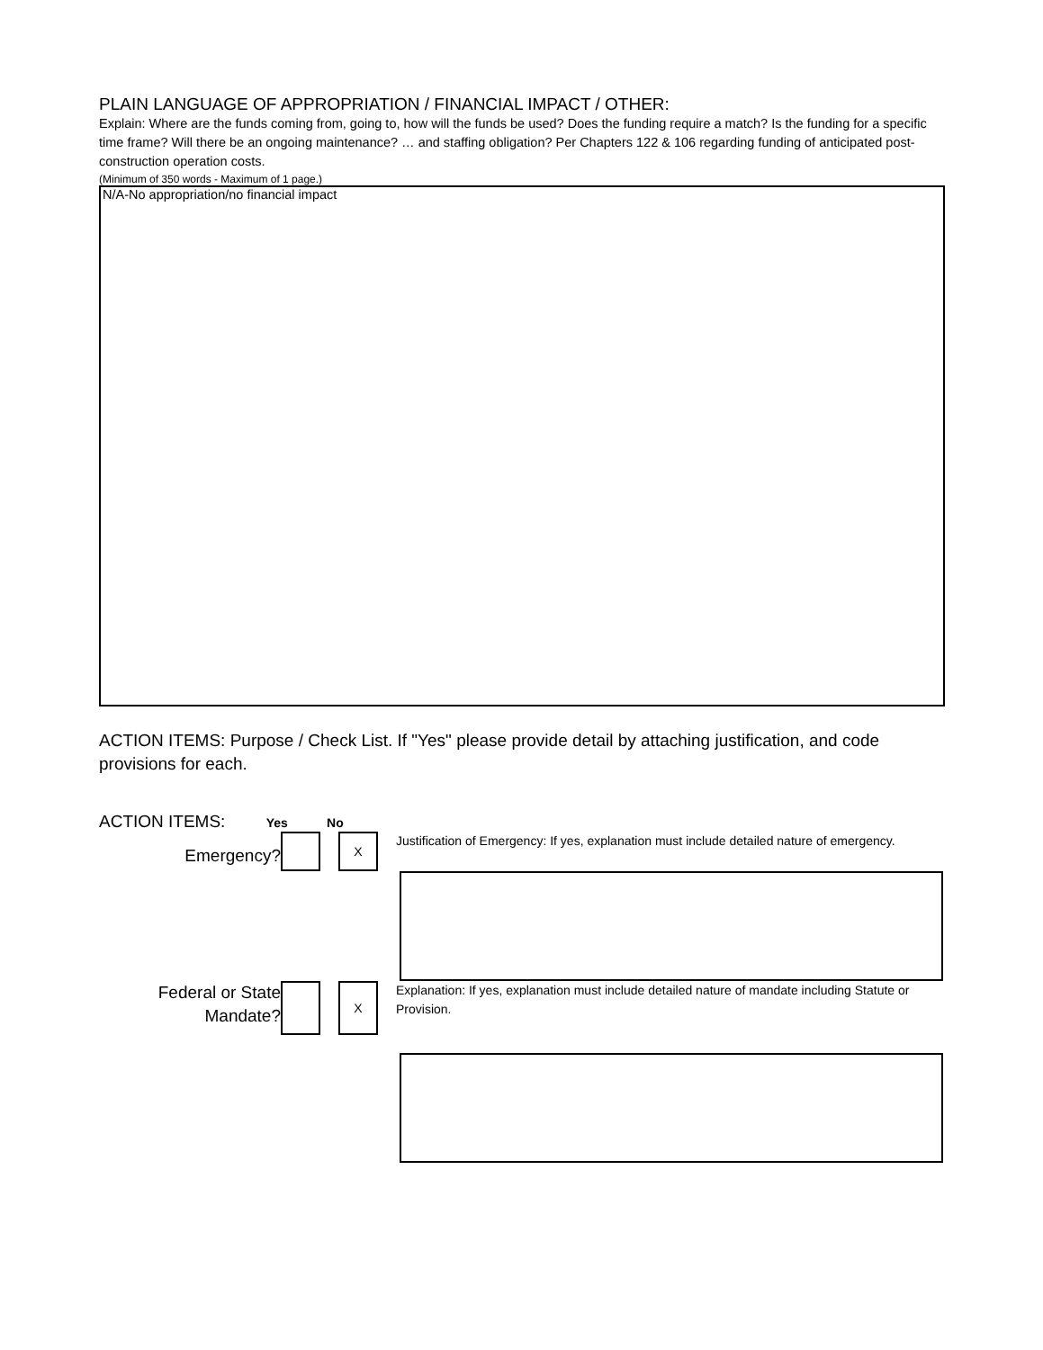PLAIN LANGUAGE OF APPROPRIATION / FINANCIAL IMPACT / OTHER:
Explain: Where are the funds coming from, going to, how will the funds be used? Does the funding require a match? Is the funding for a specific time frame? Will there be an ongoing maintenance? … and staffing obligation? Per Chapters 122 & 106 regarding funding of anticipated post-construction operation costs.
(Minimum of 350 words - Maximum of 1 page.)
N/A-No appropriation/no financial impact
ACTION ITEMS: Purpose / Check List. If "Yes" please provide detail by attaching justification, and code provisions for each.
ACTION ITEMS: Yes No
Emergency?
X
Justification of Emergency: If yes, explanation must include detailed nature of emergency.
Federal or State Mandate?
X
Explanation: If yes, explanation must include detailed nature of mandate including Statute or Provision.